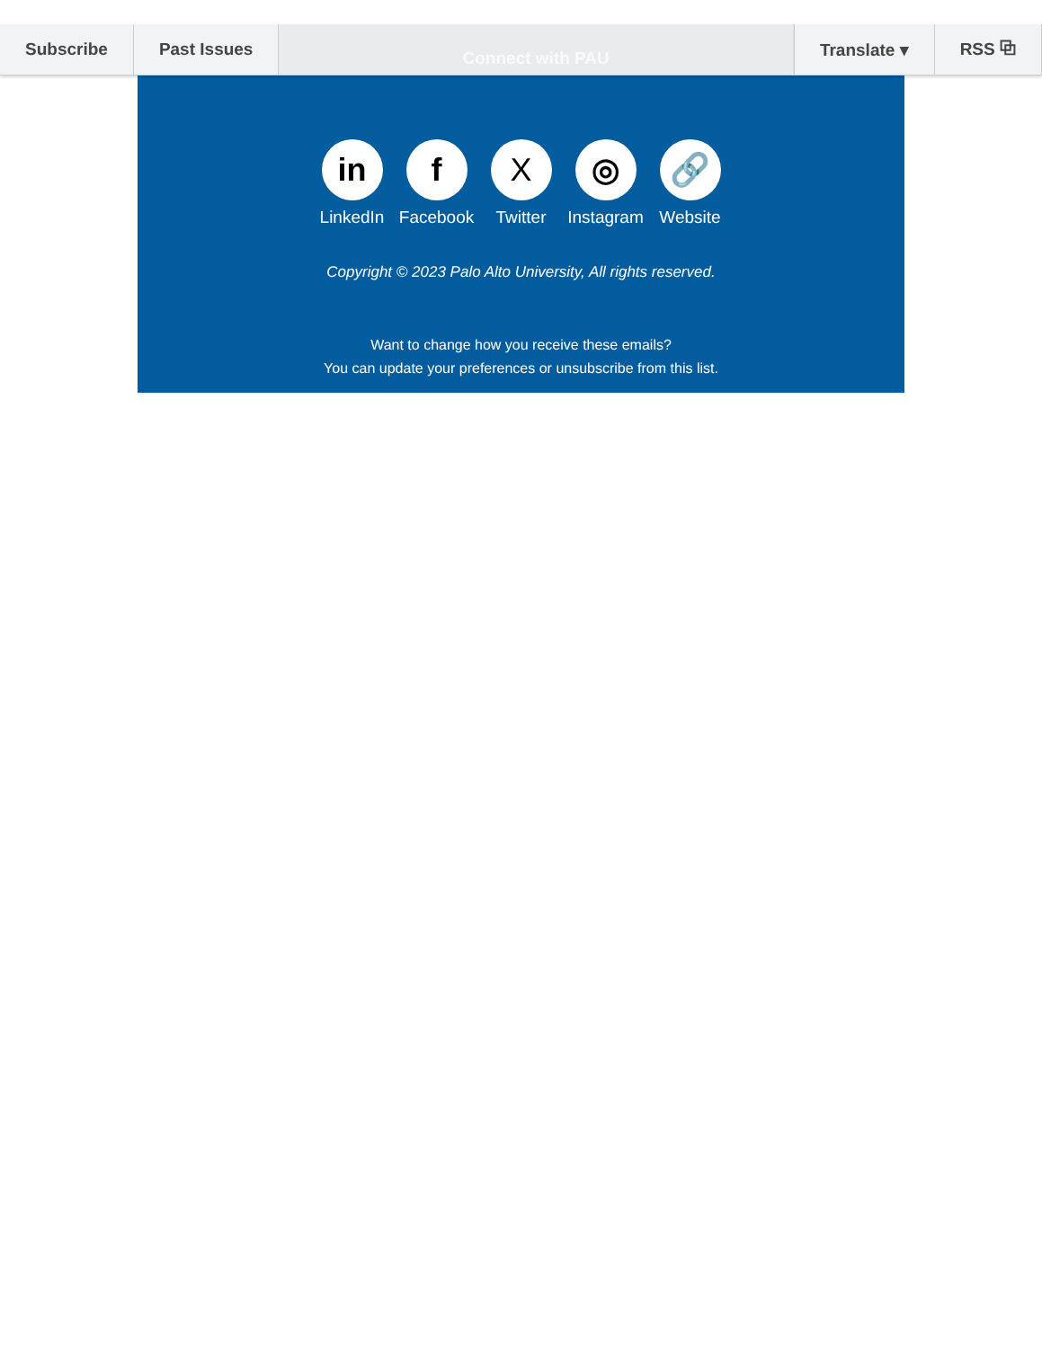Subscribe Past Issues
Connect with PAU
Translate ▾ RSS ⧉
in
LinkedIn
f
Facebook
X
Twitter
◎
Instagram
🔗
Website
Copyright © 2023 Palo Alto University, All rights reserved.
Want to change how you receive these emails?
You can update your preferences or unsubscribe from this list.